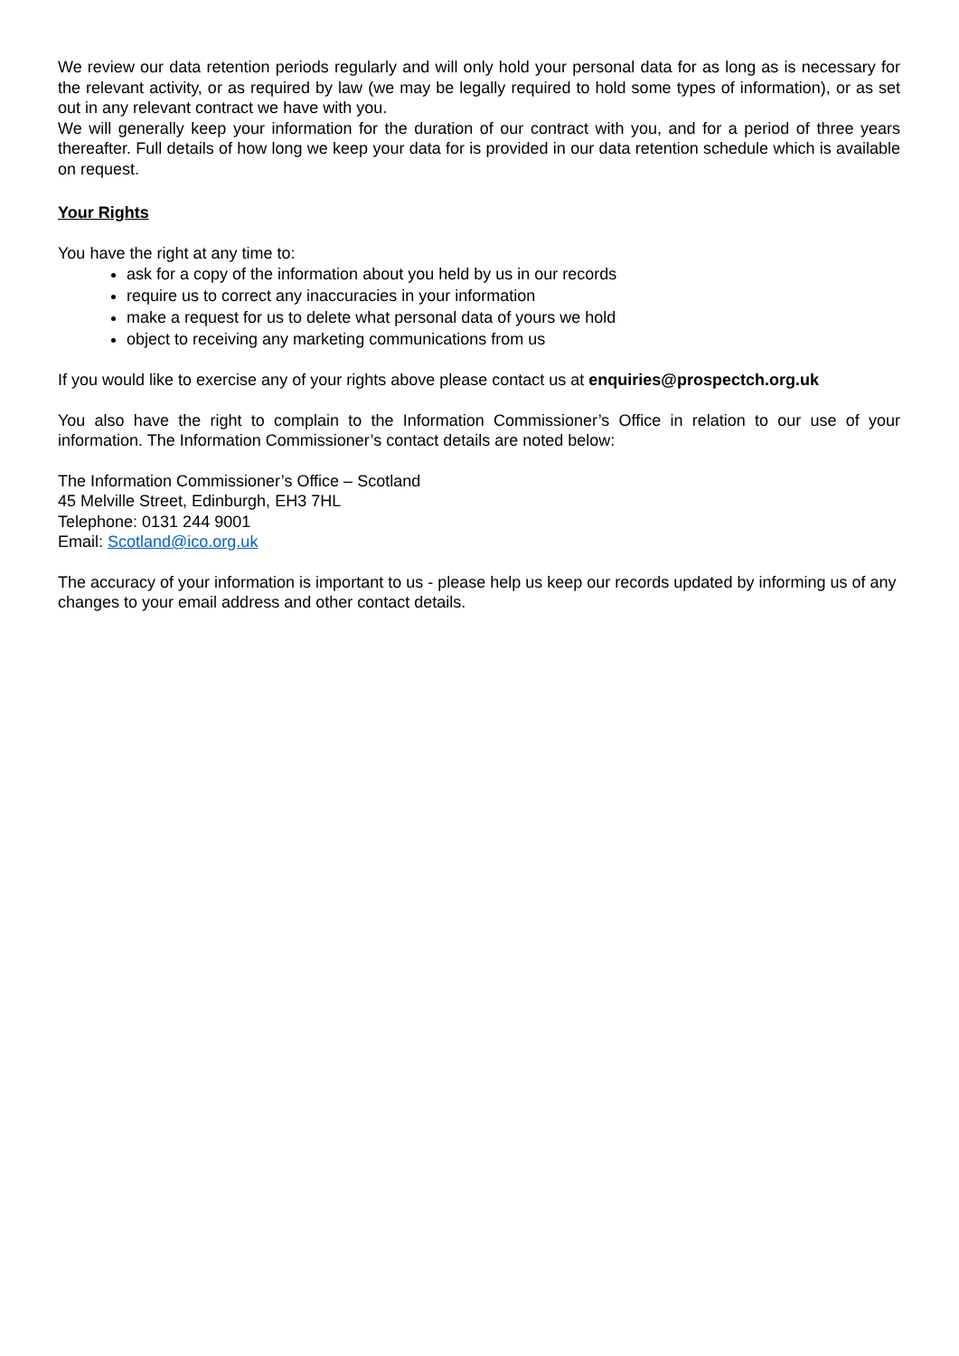We review our data retention periods regularly and will only hold your personal data for as long as is necessary for the relevant activity, or as required by law (we may be legally required to hold some types of information), or as set out in any relevant contract we have with you.
We will generally keep your information for the duration of our contract with you, and for a period of three years thereafter. Full details of how long we keep your data for is provided in our data retention schedule which is available on request.
Your Rights
You have the right at any time to:
ask for a copy of the information about you held by us in our records
require us to correct any inaccuracies in your information
make a request for us to delete what personal data of yours we hold
object to receiving any marketing communications from us
If you would like to exercise any of your rights above please contact us at enquiries@prospectch.org.uk
You also have the right to complain to the Information Commissioner’s Office in relation to our use of your information. The Information Commissioner’s contact details are noted below:
The Information Commissioner’s Office – Scotland
45 Melville Street, Edinburgh, EH3 7HL
Telephone: 0131 244 9001
Email: Scotland@ico.org.uk
The accuracy of your information is important to us - please help us keep our records updated by informing us of any changes to your email address and other contact details.